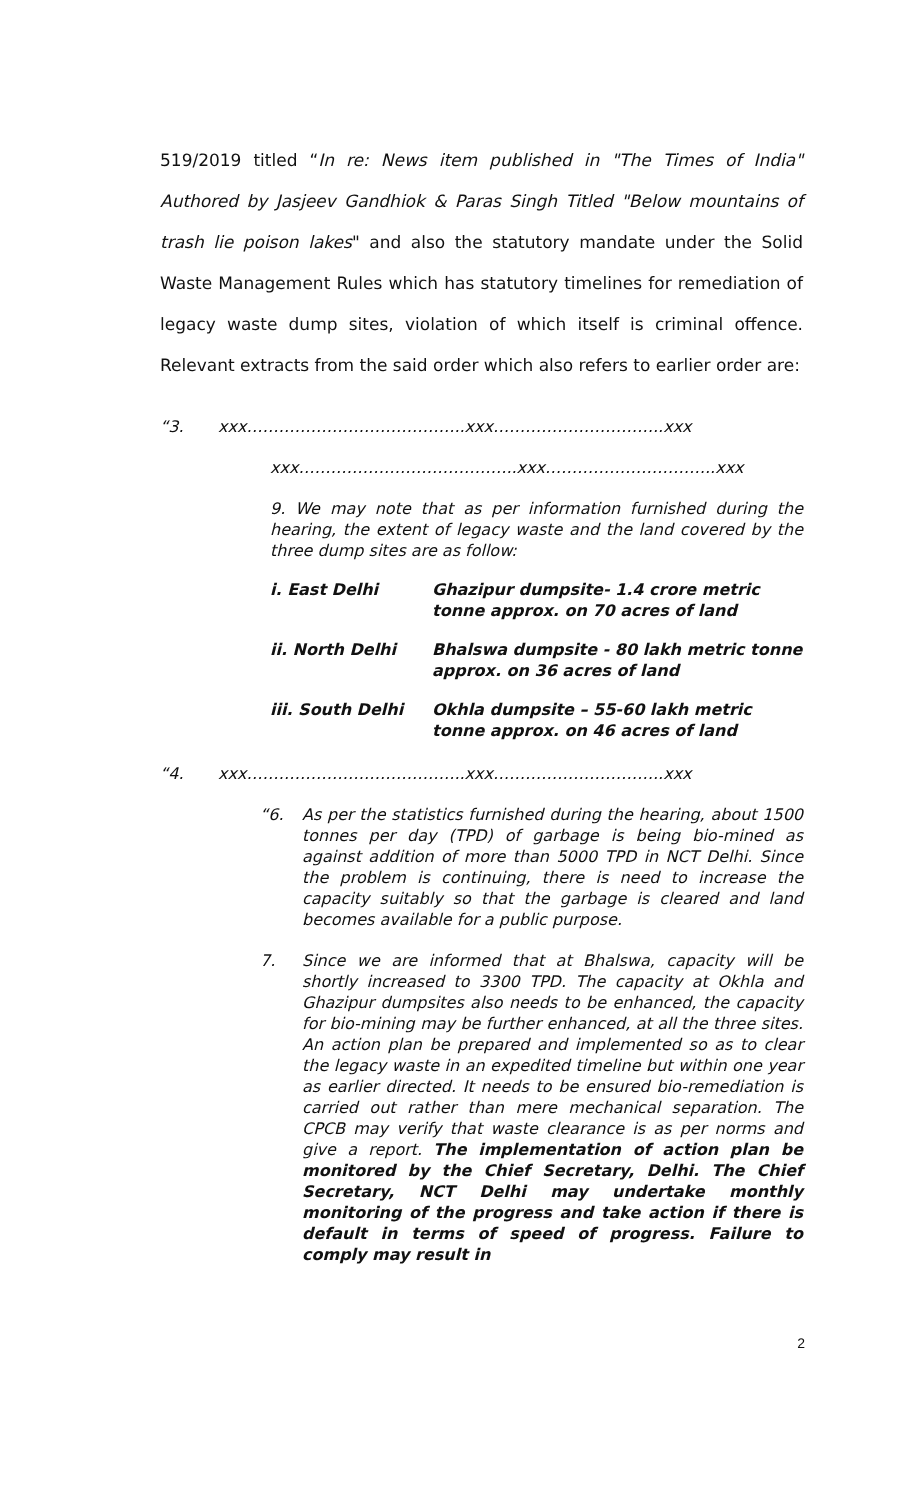519/2019 titled “In re: News item published in "The Times of India" Authored by Jasjeev Gandhiok & Paras Singh Titled "Below mountains of trash lie poison lakes" and also the statutory mandate under the Solid Waste Management Rules which has statutory timelines for remediation of legacy waste dump sites, violation of which itself is criminal offence. Relevant extracts from the said order which also refers to earlier order are:
“3. xxx…………………………………..xxx…………………………..xxx
xxx…………………………………..xxx…………………………..xxx
9. We may note that as per information furnished during the hearing, the extent of legacy waste and the land covered by the three dump sites are as follow:
i. East Delhi Ghazipur dumpsite- 1.4 crore metric tonne approx. on 70 acres of land
ii. North Delhi Bhalswa dumpsite - 80 lakh metric tonne approx. on 36 acres of land
iii. South Delhi Okhla dumpsite – 55-60 lakh metric tonne approx. on 46 acres of land
“4. xxx…………………………………..xxx…………………………..xxx
“6. As per the statistics furnished during the hearing, about 1500 tonnes per day (TPD) of garbage is being bio-mined as against addition of more than 5000 TPD in NCT Delhi. Since the problem is continuing, there is need to increase the capacity suitably so that the garbage is cleared and land becomes available for a public purpose.
7. Since we are informed that at Bhalswa, capacity will be shortly increased to 3300 TPD. The capacity at Okhla and Ghazipur dumpsites also needs to be enhanced, the capacity for bio-mining may be further enhanced, at all the three sites. An action plan be prepared and implemented so as to clear the legacy waste in an expedited timeline but within one year as earlier directed. It needs to be ensured bio-remediation is carried out rather than mere mechanical separation. The CPCB may verify that waste clearance is as per norms and give a report. The implementation of action plan be monitored by the Chief Secretary, Delhi. The Chief Secretary, NCT Delhi may undertake monthly monitoring of the progress and take action if there is default in terms of speed of progress. Failure to comply may result in
2